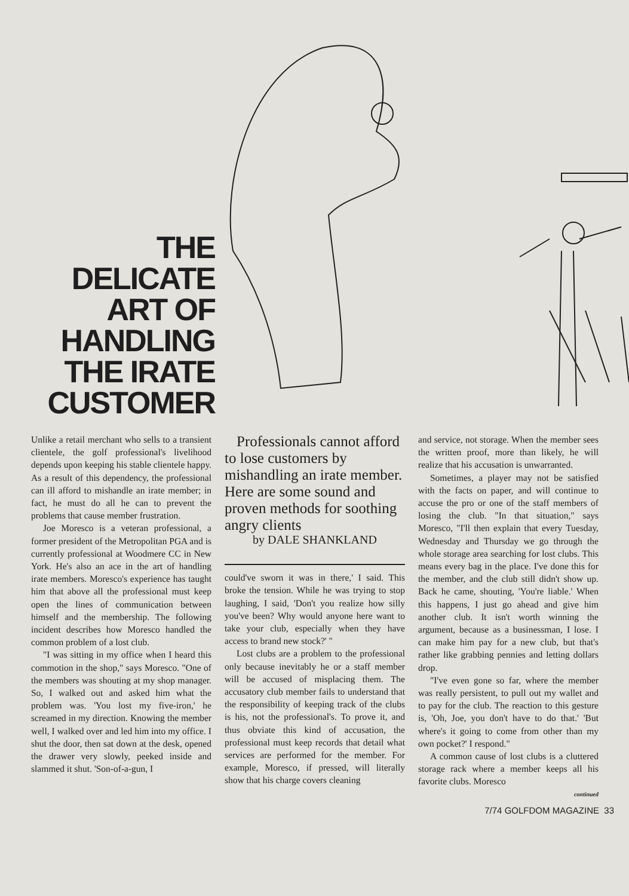THE
DELICATE
ART OF
HANDLING
THE IRATE
CUSTOMER
Unlike a retail merchant who sells to a transient clientele, the golf professional's livelihood depends upon keeping his stable clientele happy. As a result of this dependency, the professional can ill afford to mishandle an irate member; in fact, he must do all he can to prevent the problems that cause member frustration.
Joe Moresco is a veteran professional, a former president of the Metropolitan PGA and is currently professional at Woodmere CC in New York. He's also an ace in the art of handling irate members. Moresco's experience has taught him that above all the professional must keep open the lines of communication between himself and the membership. The following incident describes how Moresco handled the common problem of a lost club.
"I was sitting in my office when I heard this commotion in the shop," says Moresco. "One of the members was shouting at my shop manager. So, I walked out and asked him what the problem was. 'You lost my five-iron,' he screamed in my direction. Knowing the member well, I walked over and led him into my office. I shut the door, then sat down at the desk, opened the drawer very slowly, peeked inside and slammed it shut. 'Son-of-a-gun, I
Professionals cannot afford to lose customers by mishandling an irate member. Here are some sound and proven methods for soothing angry clients
by DALE SHANKLAND
could've sworn it was in there,' I said. This broke the tension. While he was trying to stop laughing, I said, 'Don't you realize how silly you've been? Why would anyone here want to take your club, especially when they have access to brand new stock?' "
Lost clubs are a problem to the professional only because inevitably he or a staff member will be accused of misplacing them. The accusatory club member fails to understand that the responsibility of keeping track of the clubs is his, not the professional's. To prove it, and thus obviate this kind of accusation, the professional must keep records that detail what services are performed for the member. For example, Moresco, if pressed, will literally show that his charge covers cleaning
and service, not storage. When the member sees the written proof, more than likely, he will realize that his accusation is unwarranted.
Sometimes, a player may not be satisfied with the facts on paper, and will continue to accuse the pro or one of the staff members of losing the club. "In that situation," says Moresco, "I'll then explain that every Tuesday, Wednesday and Thursday we go through the whole storage area searching for lost clubs. This means every bag in the place. I've done this for the member, and the club still didn't show up. Back he came, shouting, 'You're liable.' When this happens, I just go ahead and give him another club. It isn't worth winning the argument, because as a businessman, I lose. I can make him pay for a new club, but that's rather like grabbing pennies and letting dollars drop.
"I've even gone so far, where the member was really persistent, to pull out my wallet and to pay for the club. The reaction to this gesture is, 'Oh, Joe, you don't have to do that.' 'But where's it going to come from other than my own pocket?' I respond."
A common cause of lost clubs is a cluttered storage rack where a member keeps all his favorite clubs. Moresco
continued
7/74 GOLFDOM MAGAZINE 33